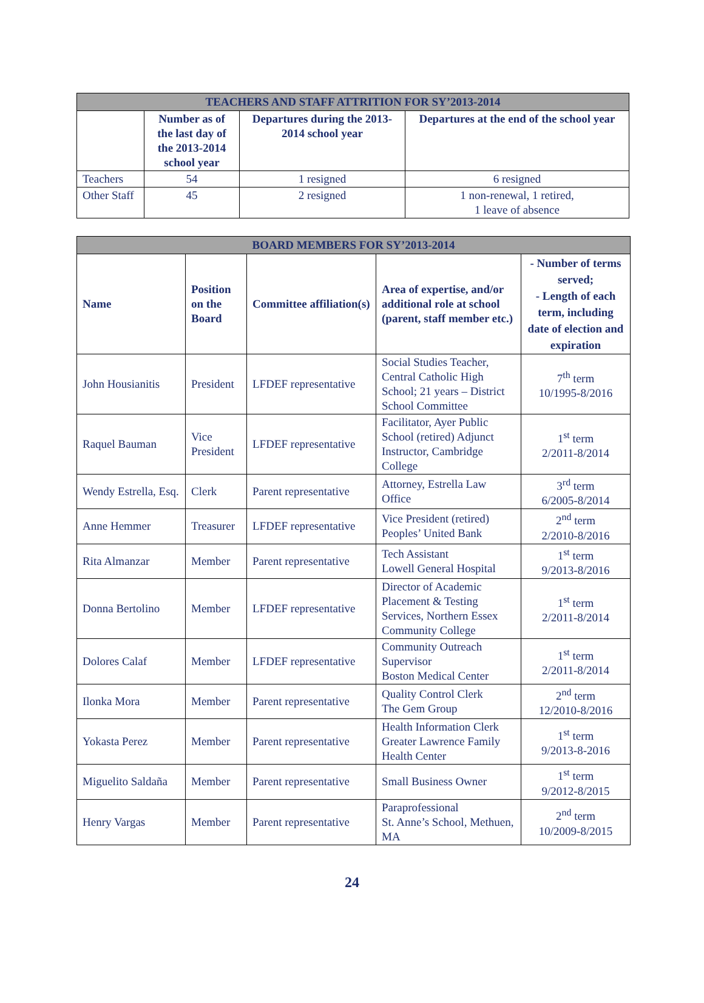| TEACHERS AND STAFF ATTRITION FOR SY’2013-2014 | | | |
| --- | --- | --- | --- |
| | Number as of the last day of the 2013-2014 school year | Departures during the 2013-2014 school year | Departures at the end of the school year |
| Teachers | 54 | 1 resigned | 6 resigned |
| Other Staff | 45 | 2 resigned | 1 non-renewal, 1 retired, 1 leave of absence |
| BOARD MEMBERS FOR SY’2013-2014 | | | | |
| --- | --- | --- | --- | --- |
| Name | Position on the Board | Committee affiliation(s) | Area of expertise, and/or additional role at school (parent, staff member etc.) | - Number of terms served; - Length of each term, including date of election and expiration |
| John Housianitis | President | LFDEF representative | Social Studies Teacher, Central Catholic High School; 21 years – District School Committee | 7<sup>th</sup> term 10/1995-8/2016 |
| Raquel Bauman | Vice President | LFDEF representative | Facilitator, Ayer Public School (retired) Adjunct Instructor, Cambridge College | 1<sup>st</sup> term 2/2011-8/2014 |
| Wendy Estrella, Esq. | Clerk | Parent representative | Attorney, Estrella Law Office | 3<sup>rd</sup> term 6/2005-8/2014 |
| Anne Hemmer | Treasurer | LFDEF representative | Vice President (retired) Peoples’ United Bank | 2<sup>nd</sup> term 2/2010-8/2016 |
| Rita Almanzar | Member | Parent representative | Tech Assistant Lowell General Hospital | 1<sup>st</sup> term 9/2013-8/2016 |
| Donna Bertolino | Member | LFDEF representative | Director of Academic Placement & Testing Services, Northern Essex Community College | 1<sup>st</sup> term 2/2011-8/2014 |
| Dolores Calaf | Member | LFDEF representative | Community Outreach Supervisor Boston Medical Center | 1<sup>st</sup> term 2/2011-8/2014 |
| Ilonka Mora | Member | Parent representative | Quality Control Clerk The Gem Group | 2<sup>nd</sup> term 12/2010-8/2016 |
| Yokasta Perez | Member | Parent representative | Health Information Clerk Greater Lawrence Family Health Center | 1<sup>st</sup> term 9/2013-8-2016 |
| Miguelito Saldaña | Member | Parent representative | Small Business Owner | 1<sup>st</sup> term 9/2012-8/2015 |
| Henry Vargas | Member | Parent representative | Paraprofessional St. Anne’s School, Methuen, MA | 2<sup>nd</sup> term 10/2009-8/2015 |
24